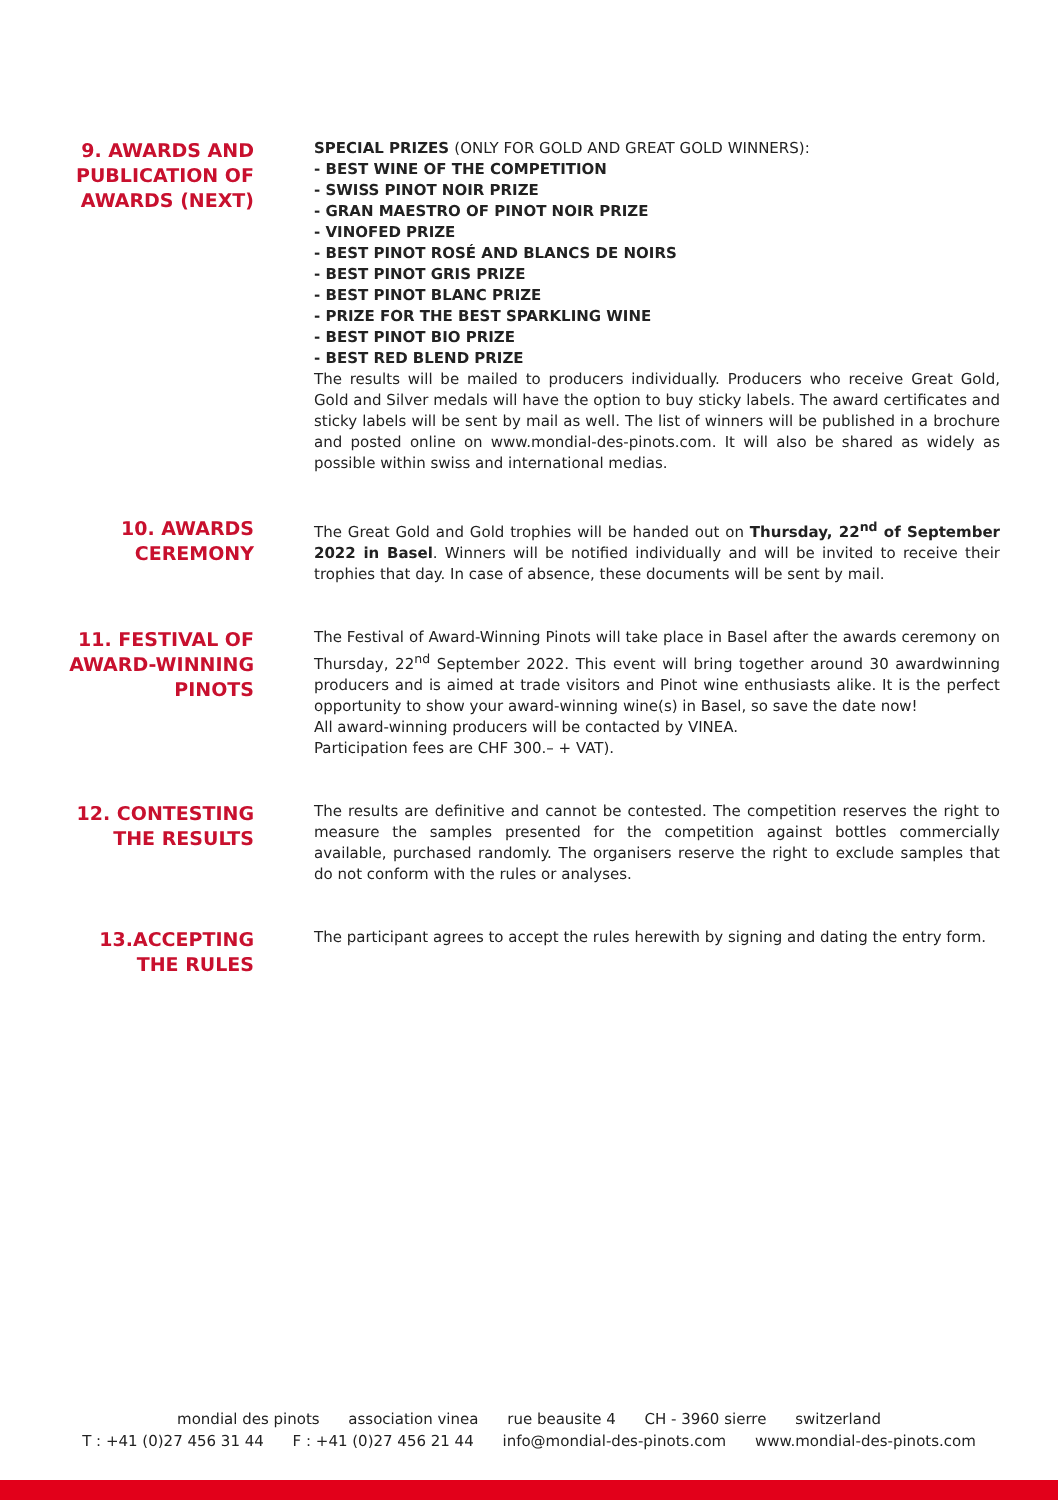9. AWARDS AND PUBLICATION OF AWARDS (NEXT)
SPECIAL PRIZES (ONLY FOR GOLD AND GREAT GOLD WINNERS):
- BEST WINE OF THE COMPETITION
- SWISS PINOT NOIR PRIZE
- GRAN MAESTRO OF PINOT NOIR PRIZE
- VINOFED PRIZE
- BEST PINOT ROSÉ AND BLANCS DE NOIRS
- BEST PINOT GRIS PRIZE
- BEST PINOT BLANC PRIZE
- PRIZE FOR THE BEST SPARKLING WINE
- BEST PINOT BIO PRIZE
- BEST RED BLEND PRIZE
The results will be mailed to producers individually. Producers who receive Great Gold, Gold and Silver medals will have the option to buy sticky labels. The award certificates and sticky labels will be sent by mail as well. The list of winners will be published in a brochure and posted online on www.mondial-des-pinots.com. It will also be shared as widely as possible within swiss and international medias.
10. AWARDS CEREMONY
The Great Gold and Gold trophies will be handed out on Thursday, 22<sup>nd</sup> of September 2022 in Basel. Winners will be notified individually and will be invited to receive their trophies that day. In case of absence, these documents will be sent by mail.
11. FESTIVAL OF AWARD-WINNING PINOTS
The Festival of Award-Winning Pinots will take place in Basel after the awards ceremony on Thursday, 22<sup>nd</sup> September 2022. This event will bring together around 30 awardwinning producers and is aimed at trade visitors and Pinot wine enthusiasts alike. It is the perfect opportunity to show your award-winning wine(s) in Basel, so save the date now!
All award-winning producers will be contacted by VINEA.
Participation fees are CHF 300.– + VAT).
12. CONTESTING THE RESULTS
The results are definitive and cannot be contested. The competition reserves the right to measure the samples presented for the competition against bottles commercially available, purchased randomly. The organisers reserve the right to exclude samples that do not conform with the rules or analyses.
13.ACCEPTING THE RULES
The participant agrees to accept the rules herewith by signing and dating the entry form.
mondial des pinots association vinea rue beausite 4 CH - 3960 sierre switzerland
T : +41 (0)27 456 31 44 F : +41 (0)27 456 21 44 info@mondial-des-pinots.com www.mondial-des-pinots.com